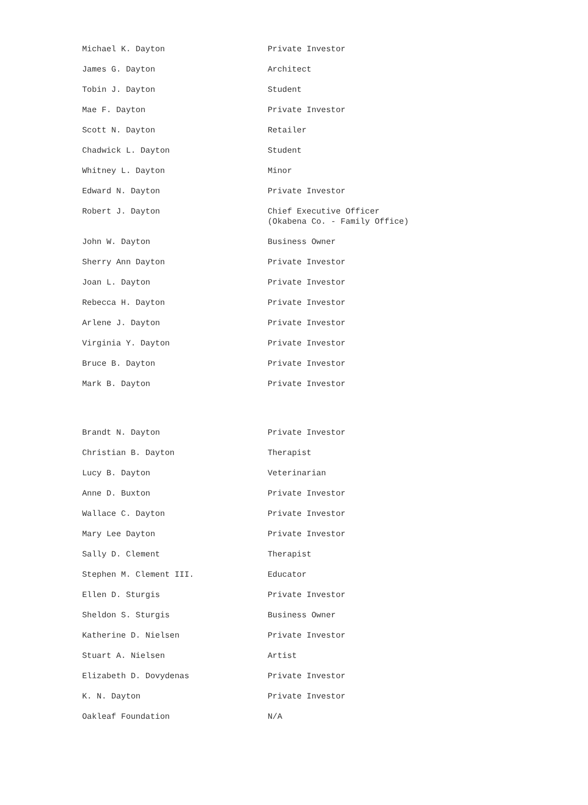| Michael K. Dayton | Private Investor |
| James G. Dayton | Architect |
| Tobin J. Dayton | Student |
| Mae F. Dayton | Private Investor |
| Scott N. Dayton | Retailer |
| Chadwick L. Dayton | Student |
| Whitney L. Dayton | Minor |
| Edward N. Dayton | Private Investor |
| Robert J. Dayton | Chief Executive Officer (Okabena Co. - Family Office) |
| John W. Dayton | Business Owner |
| Sherry Ann Dayton | Private Investor |
| Joan L. Dayton | Private Investor |
| Rebecca H. Dayton | Private Investor |
| Arlene J. Dayton | Private Investor |
| Virginia Y. Dayton | Private Investor |
| Bruce B. Dayton | Private Investor |
| Mark B. Dayton | Private Investor |
| Brandt N. Dayton | Private Investor |
| Christian B. Dayton | Therapist |
| Lucy B. Dayton | Veterinarian |
| Anne D. Buxton | Private Investor |
| Wallace C. Dayton | Private Investor |
| Mary Lee Dayton | Private Investor |
| Sally D. Clement | Therapist |
| Stephen M. Clement III. | Educator |
| Ellen D. Sturgis | Private Investor |
| Sheldon S. Sturgis | Business Owner |
| Katherine D. Nielsen | Private Investor |
| Stuart A. Nielsen | Artist |
| Elizabeth D. Dovydenas | Private Investor |
| K. N. Dayton | Private Investor |
| Oakleaf Foundation | N/A |